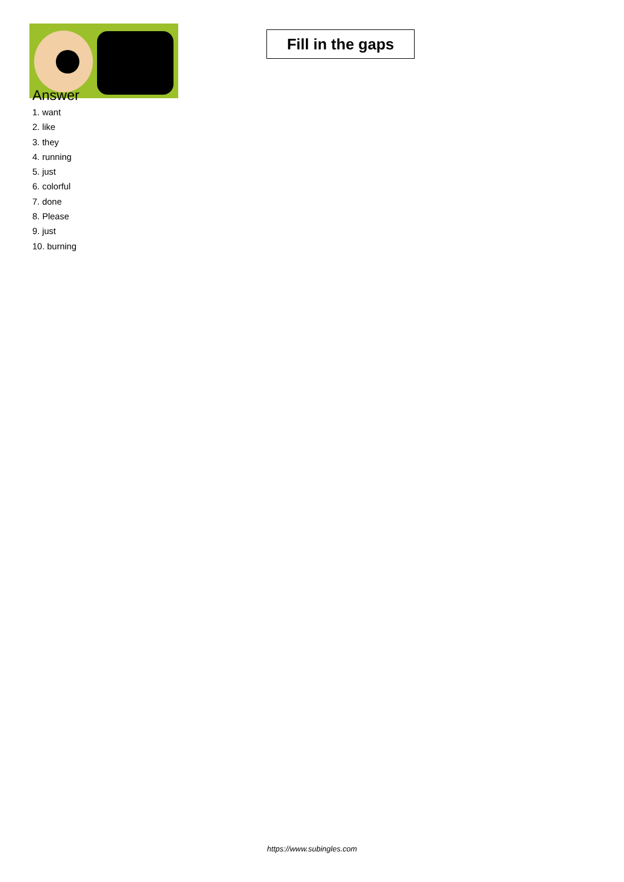Fill in the gaps
Answer
1. want
2. like
3. they
4. running
5. just
6. colorful
7. done
8. Please
9. just
10. burning
https://www.subingles.com